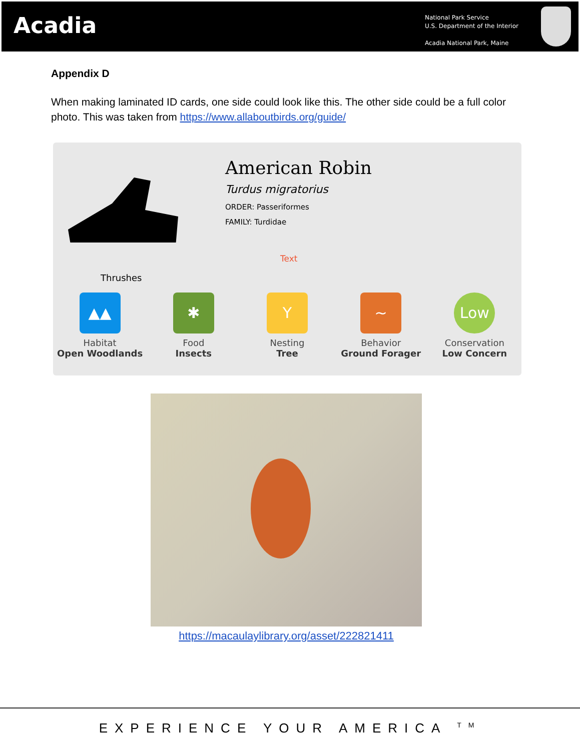Acadia
National Park Service
U.S. Department of the Interior
Acadia National Park, Maine
Appendix D
When making laminated ID cards, one side could look like this. The other side could be a full color photo. This was taken from https://www.allaboutbirds.org/guide/
American Robin
Turdus migratorius
ORDER: Passeriformes
FAMILY: Turdidae
Text
Thrushes
▲▲
Habitat
Open Woodlands
✱
Food
Insects
Y
Nesting
Tree
~
Behavior
Ground Forager
Low
Conservation
Low Concern
https://macaulaylibrary.org/asset/222821411
EXPERIENCE YOUR AMERICA <sup>TM</sup>